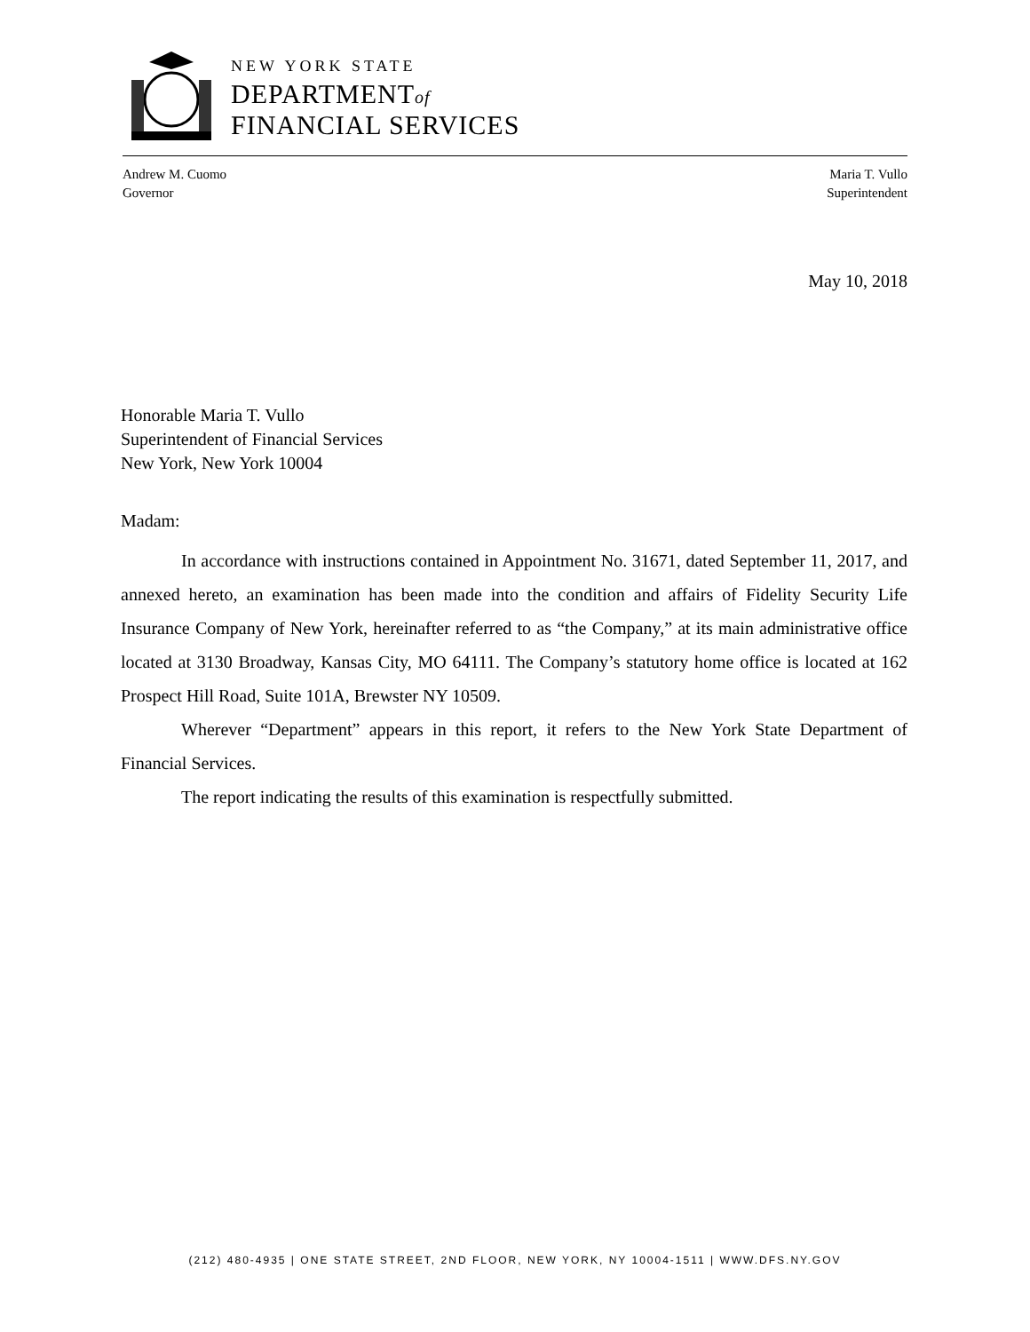NEW YORK STATE
DEPARTMENTof
FINANCIAL SERVICES
Andrew M. Cuomo
Governor
Maria T. Vullo
Superintendent
May 10, 2018
Honorable Maria T. Vullo
Superintendent of Financial Services
New York, New York 10004
Madam:
In accordance with instructions contained in Appointment No. 31671, dated September 11, 2017, and annexed hereto, an examination has been made into the condition and affairs of Fidelity Security Life Insurance Company of New York, hereinafter referred to as “the Company,” at its main administrative office located at 3130 Broadway, Kansas City, MO 64111. The Company’s statutory home office is located at 162 Prospect Hill Road, Suite 101A, Brewster NY 10509.
Wherever “Department” appears in this report, it refers to the New York State Department of Financial Services.
The report indicating the results of this examination is respectfully submitted.
(212) 480-4935 | ONE STATE STREET, 2ND FLOOR, NEW YORK, NY 10004-1511 | WWW.DFS.NY.GOV